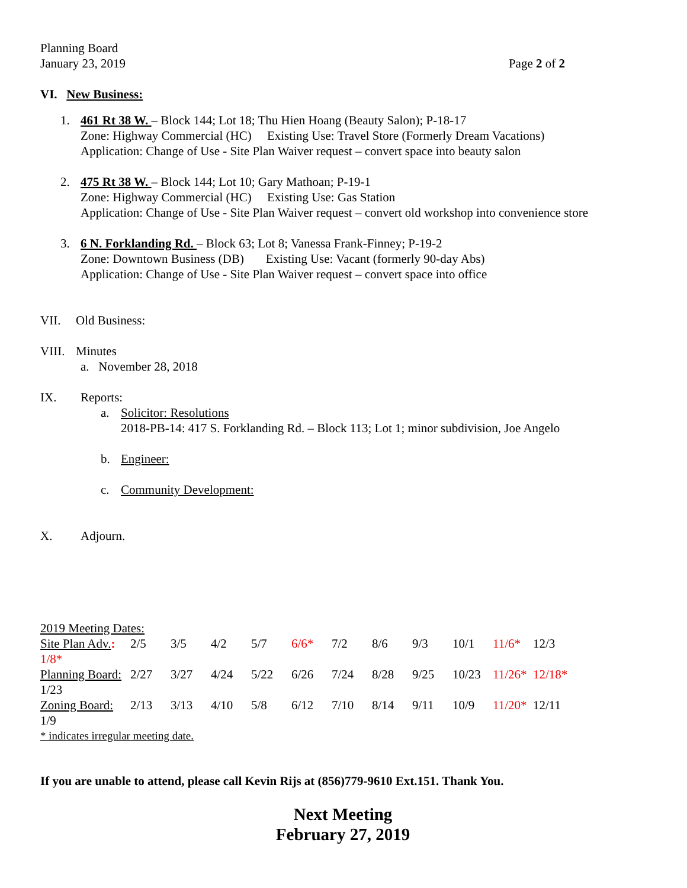Planning Board
January 23, 2019 Page 2 of 2
VI. New Business:
1. 461 Rt 38 W. – Block 144; Lot 18; Thu Hien Hoang (Beauty Salon); P-18-17
Zone: Highway Commercial (HC) Existing Use: Travel Store (Formerly Dream Vacations)
Application: Change of Use - Site Plan Waiver request – convert space into beauty salon
2. 475 Rt 38 W. – Block 144; Lot 10; Gary Mathoan; P-19-1
Zone: Highway Commercial (HC) Existing Use: Gas Station
Application: Change of Use - Site Plan Waiver request – convert old workshop into convenience store
3. 6 N. Forklanding Rd. – Block 63; Lot 8; Vanessa Frank-Finney; P-19-2
Zone: Downtown Business (DB) Existing Use: Vacant (formerly 90-day Abs)
Application: Change of Use - Site Plan Waiver request – convert space into office
VII. Old Business:
VIII. Minutes
a. November 28, 2018
IX. Reports:
a. Solicitor: Resolutions
2018-PB-14: 417 S. Forklanding Rd. – Block 113; Lot 1; minor subdivision, Joe Angelo
b. Engineer:
c. Community Development:
X. Adjourn.
2019 Meeting Dates:
| Site Plan Adv. : 1/8* | 2/5 | 3/5 | 4/2 | 5/7 | 6/6* | 7/2 | 8/6 | 9/3 | 10/1 | 11/6* | 12/3 |
| Planning Board: 1/23 | 2/27 | 3/27 | 4/24 | 5/22 | 6/26 | 7/24 | 8/28 | 9/25 | 10/23 | 11/26* | 12/18* |
| Zoning Board: 1/9 | 2/13 | 3/13 | 4/10 | 5/8 | 6/12 | 7/10 | 8/14 | 9/11 | 10/9 | 11/20* | 12/11 |
* indicates irregular meeting date.
If you are unable to attend, please call Kevin Rijs at (856)779-9610 Ext.151. Thank You.
Next Meeting
February 27, 2019